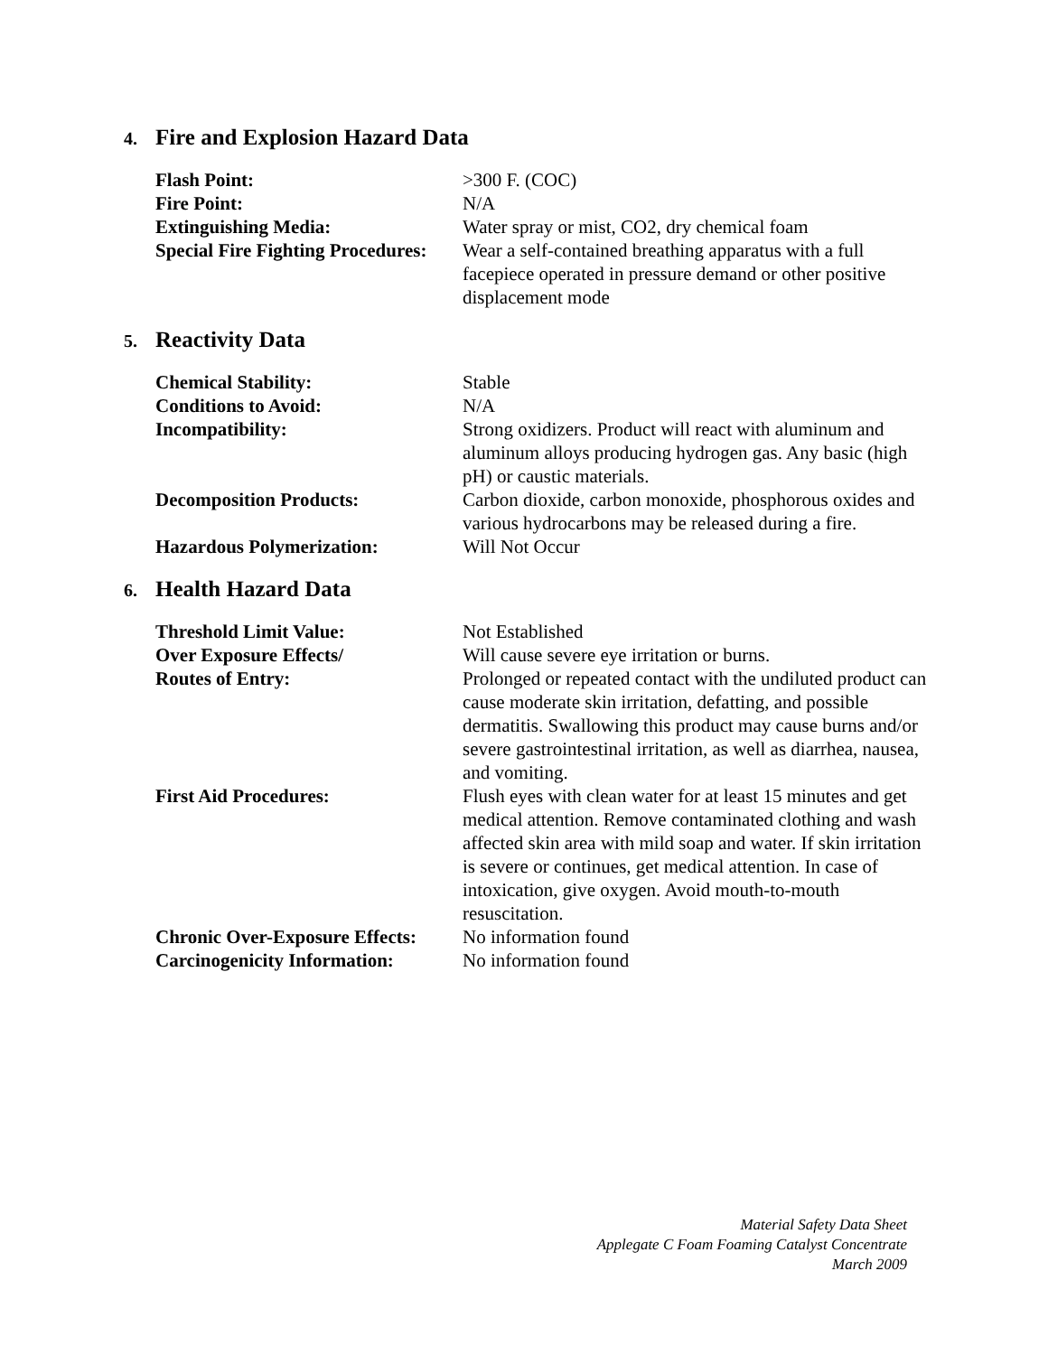4. Fire and Explosion Hazard Data
| Flash Point: | >300 F. (COC) |
| Fire Point: | N/A |
| Extinguishing Media: | Water spray or mist, CO2, dry chemical foam |
| Special Fire Fighting Procedures: | Wear a self-contained breathing apparatus with a full facepiece operated in pressure demand or other positive displacement mode |
5. Reactivity Data
| Chemical Stability: | Stable |
| Conditions to Avoid: | N/A |
| Incompatibility: | Strong oxidizers. Product will react with aluminum and aluminum alloys producing hydrogen gas. Any basic (high pH) or caustic materials. |
| Decomposition Products: | Carbon dioxide, carbon monoxide, phosphorous oxides and various hydrocarbons may be released during a fire. |
| Hazardous Polymerization: | Will Not Occur |
6. Health Hazard Data
| Threshold Limit Value: | Not Established |
| Over Exposure Effects/ | Will cause severe eye irritation or burns. |
| Routes of Entry: | Prolonged or repeated contact with the undiluted product can cause moderate skin irritation, defatting, and possible dermatitis. Swallowing this product may cause burns and/or severe gastrointestinal irritation, as well as diarrhea, nausea, and vomiting. |
| First Aid Procedures: | Flush eyes with clean water for at least 15 minutes and get medical attention. Remove contaminated clothing and wash affected skin area with mild soap and water. If skin irritation is severe or continues, get medical attention. In case of intoxication, give oxygen. Avoid mouth-to-mouth resuscitation. |
| Chronic Over-Exposure Effects: | No information found |
| Carcinogenicity Information: | No information found |
Material Safety Data Sheet
Applegate C Foam Foaming Catalyst Concentrate
March 2009